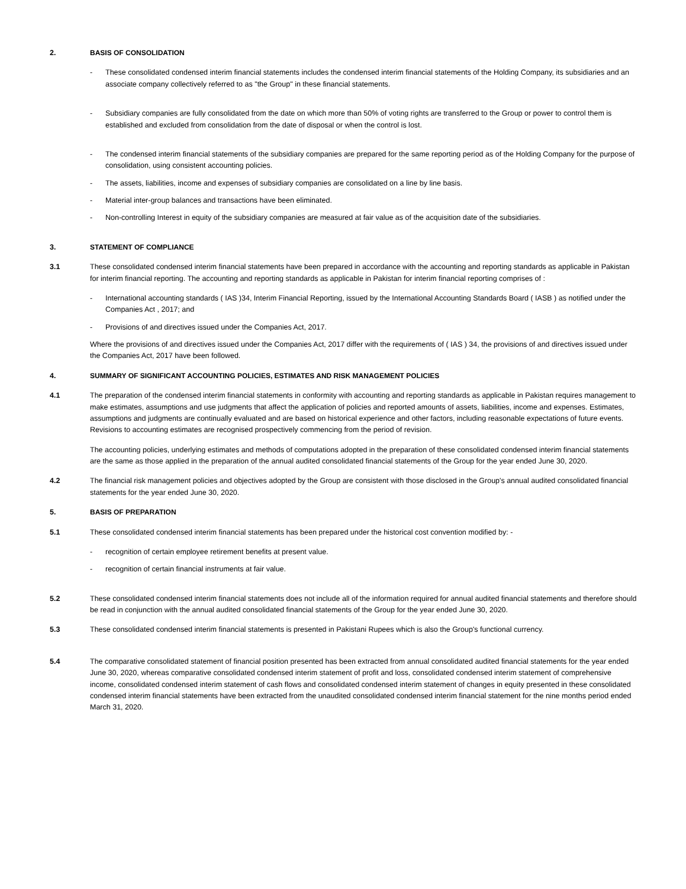2. BASIS OF CONSOLIDATION
- These consolidated condensed interim financial statements includes the condensed interim financial statements of the Holding Company, its subsidiaries and an associate company collectively referred to as "the Group" in these financial statements.
- Subsidiary companies are fully consolidated from the date on which more than 50% of voting rights are transferred to the Group or power to control them is established and excluded from consolidation from the date of disposal or when the control is lost.
- The condensed interim financial statements of the subsidiary companies are prepared for the same reporting period as of the Holding Company for the purpose of consolidation, using consistent accounting policies.
- The assets, liabilities, income and expenses of subsidiary companies are consolidated on a line by line basis.
- Material inter-group balances and transactions have been eliminated.
- Non-controlling Interest in equity of the subsidiary companies are measured at fair value as of the acquisition date of the subsidiaries.
3. STATEMENT OF COMPLIANCE
3.1 These consolidated condensed interim financial statements have been prepared in accordance with the accounting and reporting standards as applicable in Pakistan for interim financial reporting. The accounting and reporting standards as applicable in Pakistan for interim financial reporting comprises of :
- International accounting standards ( IAS )34, Interim Financial Reporting, issued by the International Accounting Standards Board ( IASB ) as notified under the Companies Act , 2017; and
- Provisions of and directives issued under the Companies Act, 2017.
Where the provisions of and directives issued under the Companies Act, 2017 differ with the requirements of ( IAS ) 34, the provisions of and directives issued under the Companies Act, 2017 have been followed.
4. SUMMARY OF SIGNIFICANT ACCOUNTING POLICIES, ESTIMATES AND RISK MANAGEMENT POLICIES
4.1 The preparation of the condensed interim financial statements in conformity with accounting and reporting standards as applicable in Pakistan requires management to make estimates, assumptions and use judgments that affect the application of policies and reported amounts of assets, liabilities, income and expenses. Estimates, assumptions and judgments are continually evaluated and are based on historical experience and other factors, including reasonable expectations of future events. Revisions to accounting estimates are recognised prospectively commencing from the period of revision.
The accounting policies, underlying estimates and methods of computations adopted in the preparation of these consolidated condensed interim financial statements are the same as those applied in the preparation of the annual audited consolidated financial statements of the Group for the year ended June 30, 2020.
4.2 The financial risk management policies and objectives adopted by the Group are consistent with those disclosed in the Group's annual audited consolidated financial statements for the year ended June 30, 2020.
5. BASIS OF PREPARATION
5.1 These consolidated condensed interim financial statements has been prepared under the historical cost convention modified by: -
- recognition of certain employee retirement benefits at present value.
- recognition of certain financial instruments at fair value.
5.2 These consolidated condensed interim financial statements does not include all of the information required for annual audited financial statements and therefore should be read in conjunction with the annual audited consolidated financial statements of the Group for the year ended June 30, 2020.
5.3 These consolidated condensed interim financial statements is presented in Pakistani Rupees which is also the Group's functional currency.
5.4 The comparative consolidated statement of financial position presented has been extracted from annual consolidated audited financial statements for the year ended June 30, 2020, whereas comparative consolidated condensed interim statement of profit and loss, consolidated condensed interim statement of comprehensive income, consolidated condensed interim statement of cash flows and consolidated condensed interim statement of changes in equity presented in these consolidated condensed interim financial statements have been extracted from the unaudited consolidated condensed interim financial statement for the nine months period ended March 31, 2020.